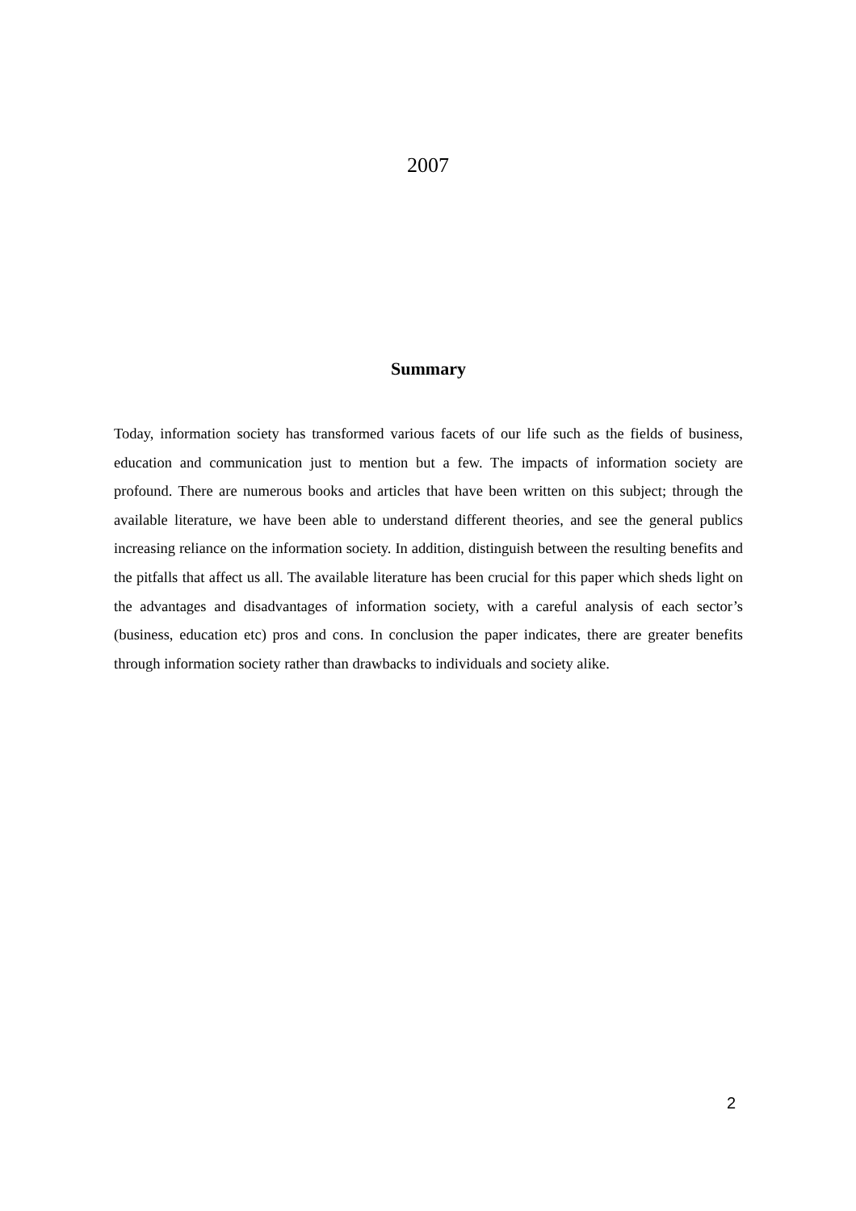2007
Summary
Today, information society has transformed various facets of our life such as the fields of business, education and communication just to mention but a few. The impacts of information society are profound. There are numerous books and articles that have been written on this subject; through the available literature, we have been able to understand different theories, and see the general publics increasing reliance on the information society. In addition, distinguish between the resulting benefits and the pitfalls that affect us all. The available literature has been crucial for this paper which sheds light on the advantages and disadvantages of information society, with a careful analysis of each sector’s (business, education etc) pros and cons. In conclusion the paper indicates, there are greater benefits through information society rather than drawbacks to individuals and society alike.
2